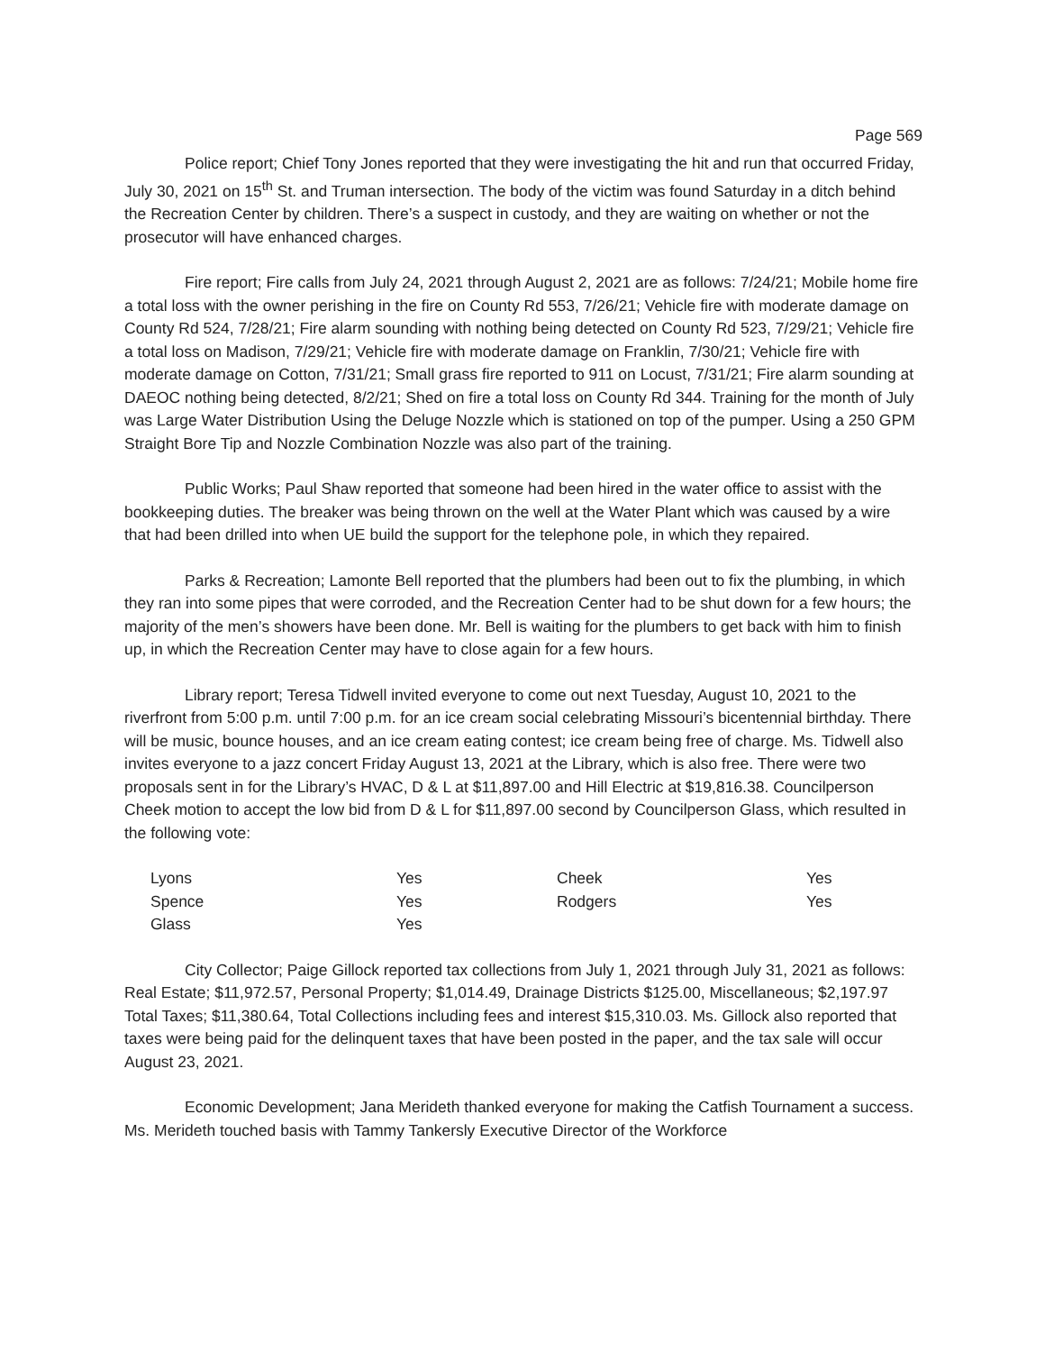Page 569
Police report; Chief Tony Jones reported that they were investigating the hit and run that occurred Friday, July 30, 2021 on 15<sup>th</sup> St. and Truman intersection. The body of the victim was found Saturday in a ditch behind the Recreation Center by children. There’s a suspect in custody, and they are waiting on whether or not the prosecutor will have enhanced charges.
Fire report; Fire calls from July 24, 2021 through August 2, 2021 are as follows: 7/24/21; Mobile home fire a total loss with the owner perishing in the fire on County Rd 553, 7/26/21; Vehicle fire with moderate damage on County Rd 524, 7/28/21; Fire alarm sounding with nothing being detected on County Rd 523, 7/29/21; Vehicle fire a total loss on Madison, 7/29/21; Vehicle fire with moderate damage on Franklin, 7/30/21; Vehicle fire with moderate damage on Cotton, 7/31/21; Small grass fire reported to 911 on Locust, 7/31/21; Fire alarm sounding at DAEOC nothing being detected, 8/2/21; Shed on fire a total loss on County Rd 344. Training for the month of July was Large Water Distribution Using the Deluge Nozzle which is stationed on top of the pumper. Using a 250 GPM Straight Bore Tip and Nozzle Combination Nozzle was also part of the training.
Public Works; Paul Shaw reported that someone had been hired in the water office to assist with the bookkeeping duties. The breaker was being thrown on the well at the Water Plant which was caused by a wire that had been drilled into when UE build the support for the telephone pole, in which they repaired.
Parks & Recreation; Lamonte Bell reported that the plumbers had been out to fix the plumbing, in which they ran into some pipes that were corroded, and the Recreation Center had to be shut down for a few hours; the majority of the men’s showers have been done. Mr. Bell is waiting for the plumbers to get back with him to finish up, in which the Recreation Center may have to close again for a few hours.
Library report; Teresa Tidwell invited everyone to come out next Tuesday, August 10, 2021 to the riverfront from 5:00 p.m. until 7:00 p.m. for an ice cream social celebrating Missouri’s bicentennial birthday. There will be music, bounce houses, and an ice cream eating contest; ice cream being free of charge. Ms. Tidwell also invites everyone to a jazz concert Friday August 13, 2021 at the Library, which is also free. There were two proposals sent in for the Library’s HVAC, D & L at $11,897.00 and Hill Electric at $19,816.38. Councilperson Cheek motion to accept the low bid from D & L for $11,897.00 second by Councilperson Glass, which resulted in the following vote:
| Lyons | Yes | Cheek | Yes |
| Spence | Yes | Rodgers | Yes |
| Glass | Yes | | |
City Collector; Paige Gillock reported tax collections from July 1, 2021 through July 31, 2021 as follows: Real Estate; $11,972.57, Personal Property; $1,014.49, Drainage Districts $125.00, Miscellaneous; $2,197.97 Total Taxes; $11,380.64, Total Collections including fees and interest $15,310.03. Ms. Gillock also reported that taxes were being paid for the delinquent taxes that have been posted in the paper, and the tax sale will occur August 23, 2021.
Economic Development; Jana Merideth thanked everyone for making the Catfish Tournament a success. Ms. Merideth touched basis with Tammy Tankersly Executive Director of the Workforce